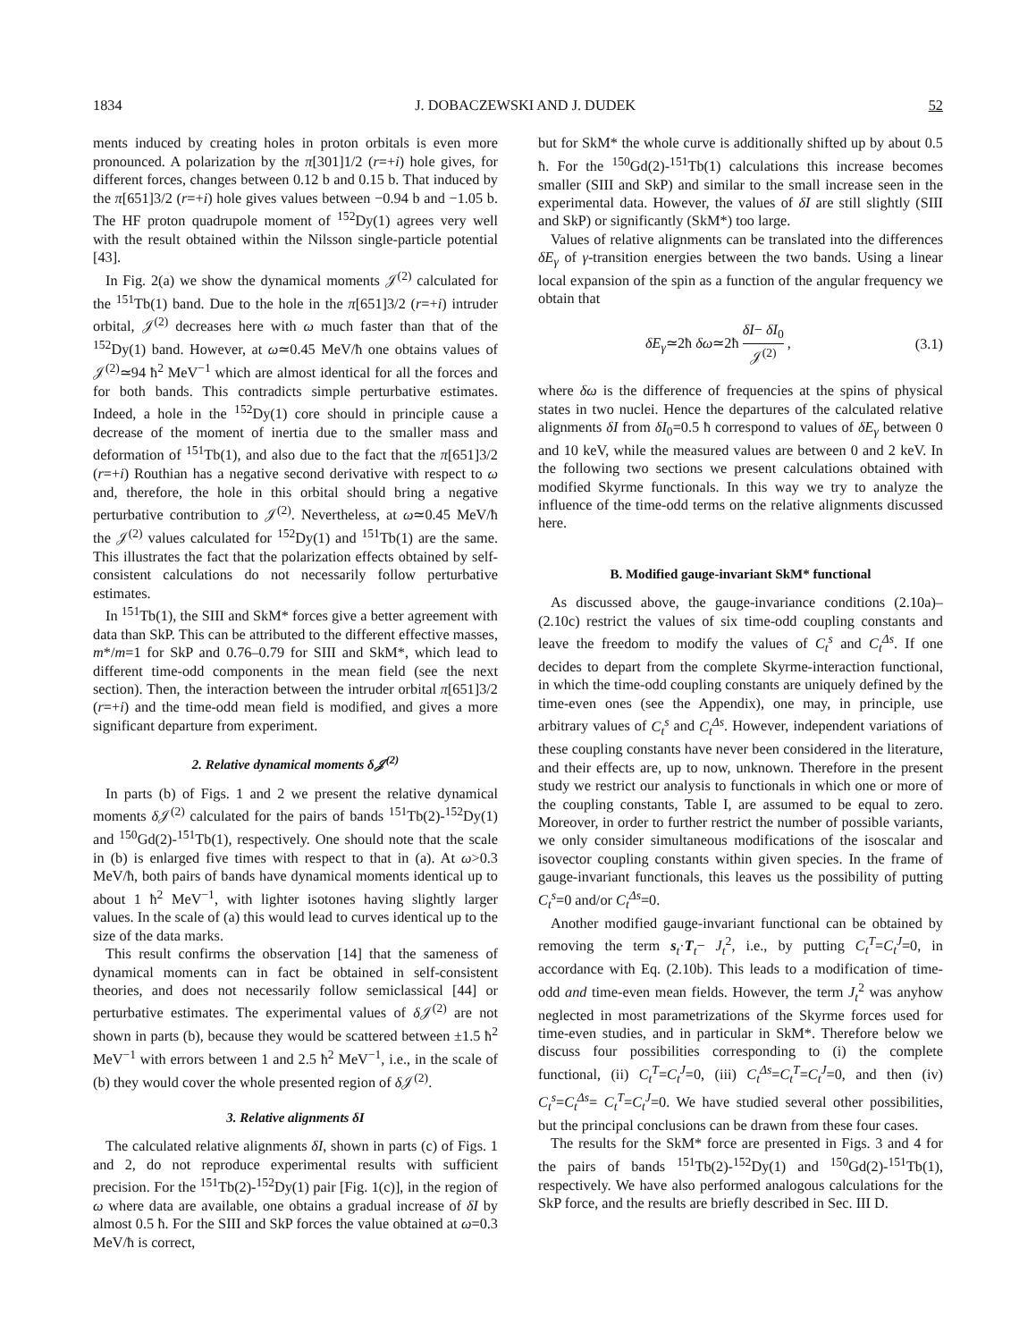1834 J. DOBACZEWSKI AND J. DUDEK 52
ments induced by creating holes in proton orbitals is even more pronounced. A polarization by the π[301]1/2 (r=+i) hole gives, for different forces, changes between 0.12 b and 0.15 b. That induced by the π[651]3/2 (r=+i) hole gives values between −0.94 b and −1.05 b. The HF proton quadrupole moment of <sup>152</sup>Dy(1) agrees very well with the result obtained within the Nilsson single-particle potential [43].
In Fig. 2(a) we show the dynamical moments 𝒥<sup>(2)</sup> calculated for the <sup>151</sup>Tb(1) band. Due to the hole in the π[651]3/2 (r=+i) intruder orbital, 𝒥<sup>(2)</sup> decreases here with ω much faster than that of the <sup>152</sup>Dy(1) band. However, at ω≃0.45 MeV/ħ one obtains values of 𝒥<sup>(2)</sup>≃94 ħ<sup>2</sup> MeV<sup>−1</sup> which are almost identical for all the forces and for both bands. This contradicts simple perturbative estimates. Indeed, a hole in the <sup>152</sup>Dy(1) core should in principle cause a decrease of the moment of inertia due to the smaller mass and deformation of <sup>151</sup>Tb(1), and also due to the fact that the π[651]3/2 (r=+i) Routhian has a negative second derivative with respect to ω and, therefore, the hole in this orbital should bring a negative perturbative contribution to 𝒥<sup>(2)</sup>. Nevertheless, at ω≃0.45 MeV/ħ the 𝒥<sup>(2)</sup> values calculated for <sup>152</sup>Dy(1) and <sup>151</sup>Tb(1) are the same. This illustrates the fact that the polarization effects obtained by self-consistent calculations do not necessarily follow perturbative estimates.
In <sup>151</sup>Tb(1), the SIII and SkM* forces give a better agreement with data than SkP. This can be attributed to the different effective masses, m*/m=1 for SkP and 0.76–0.79 for SIII and SkM*, which lead to different time-odd components in the mean field (see the next section). Then, the interaction between the intruder orbital π[651]3/2 (r=+i) and the time-odd mean field is modified, and gives a more significant departure from experiment.
2. Relative dynamical moments δ 𝒥<sup>(2)</sup>
In parts (b) of Figs. 1 and 2 we present the relative dynamical moments δ 𝒥<sup>(2)</sup> calculated for the pairs of bands <sup>151</sup>Tb(2)-<sup>152</sup>Dy(1) and <sup>150</sup>Gd(2)-<sup>151</sup>Tb(1), respectively. One should note that the scale in (b) is enlarged five times with respect to that in (a). At ω>0.3 MeV/ħ, both pairs of bands have dynamical moments identical up to about 1 ħ<sup>2</sup> MeV<sup>−1</sup>, with lighter isotones having slightly larger values. In the scale of (a) this would lead to curves identical up to the size of the data marks.
This result confirms the observation [14] that the sameness of dynamical moments can in fact be obtained in self-consistent theories, and does not necessarily follow semiclassical [44] or perturbative estimates. The experimental values of δ 𝒥<sup>(2)</sup> are not shown in parts (b), because they would be scattered between ±1.5 ħ<sup>2</sup> MeV<sup>−1</sup> with errors between 1 and 2.5 ħ<sup>2</sup> MeV<sup>−1</sup>, i.e., in the scale of (b) they would cover the whole presented region of δ 𝒥<sup>(2)</sup>.
3. Relative alignments δI
The calculated relative alignments δI, shown in parts (c) of Figs. 1 and 2, do not reproduce experimental results with sufficient precision. For the <sup>151</sup>Tb(2)-<sup>152</sup>Dy(1) pair [Fig. 1(c)], in the region of ω where data are available, one obtains a gradual increase of δI by almost 0.5 ħ. For the SIII and SkP forces the value obtained at ω=0.3 MeV/ħ is correct,
but for SkM* the whole curve is additionally shifted up by about 0.5 ħ. For the <sup>150</sup>Gd(2)-<sup>151</sup>Tb(1) calculations this increase becomes smaller (SIII and SkP) and similar to the small increase seen in the experimental data. However, the values of δI are still slightly (SIII and SkP) or significantly (SkM*) too large.
Values of relative alignments can be translated into the differences δE<sub>γ</sub> of γ-transition energies between the two bands. Using a linear local expansion of the spin as a function of the angular frequency we obtain that
δE<sub>γ</sub>≃2ħ δω≃2ħ δI− δI<sub>0</sub> 𝒥<sup>(2)</sup> , (3.1)
where δω is the difference of frequencies at the spins of physical states in two nuclei. Hence the departures of the calculated relative alignments δI from δI<sub>0</sub>=0.5 ħ correspond to values of δE<sub>γ</sub> between 0 and 10 keV, while the measured values are between 0 and 2 keV. In the following two sections we present calculations obtained with modified Skyrme functionals. In this way we try to analyze the influence of the time-odd terms on the relative alignments discussed here.
B. Modified gauge-invariant SkM* functional
As discussed above, the gauge-invariance conditions (2.10a)–(2.10c) restrict the values of six time-odd coupling constants and leave the freedom to modify the values of C<sub>t</sub><sup>s</sup> and C<sub>t</sub><sup>Δs</sup>. If one decides to depart from the complete Skyrme-interaction functional, in which the time-odd coupling constants are uniquely defined by the time-even ones (see the Appendix), one may, in principle, use arbitrary values of C<sub>t</sub><sup>s</sup> and C<sub>t</sub><sup>Δs</sup>. However, independent variations of these coupling constants have never been considered in the literature, and their effects are, up to now, unknown. Therefore in the present study we restrict our analysis to functionals in which one or more of the coupling constants, Table I, are assumed to be equal to zero. Moreover, in order to further restrict the number of possible variants, we only consider simultaneous modifications of the isoscalar and isovector coupling constants within given species. In the frame of gauge-invariant functionals, this leaves us the possibility of putting C<sub>t</sub><sup>s</sup>=0 and/or C<sub>t</sub><sup>Δs</sup>=0.
Another modified gauge-invariant functional can be obtained by removing the term s<sub>t</sub>·T<sub>t</sub>− J<sub>t</sub><sup>2</sup>, i.e., by putting C<sub>t</sub><sup>T</sup>=C<sub>t</sub><sup>J</sup>=0, in accordance with Eq. (2.10b). This leads to a modification of time-odd and time-even mean fields. However, the term J<sub>t</sub><sup>2</sup> was anyhow neglected in most parametrizations of the Skyrme forces used for time-even studies, and in particular in SkM*. Therefore below we discuss four possibilities corresponding to (i) the complete functional, (ii) C<sub>t</sub><sup>T</sup>=C<sub>t</sub><sup>J</sup>=0, (iii) C<sub>t</sub><sup>Δs</sup>=C<sub>t</sub><sup>T</sup>=C<sub>t</sub><sup>J</sup>=0, and then (iv) C<sub>t</sub><sup>s</sup>=C<sub>t</sub><sup>Δs</sup>= C<sub>t</sub><sup>T</sup>=C<sub>t</sub><sup>J</sup>=0. We have studied several other possibilities, but the principal conclusions can be drawn from these four cases.
The results for the SkM* force are presented in Figs. 3 and 4 for the pairs of bands <sup>151</sup>Tb(2)-<sup>152</sup>Dy(1) and <sup>150</sup>Gd(2)-<sup>151</sup>Tb(1), respectively. We have also performed analogous calculations for the SkP force, and the results are briefly described in Sec. III D.